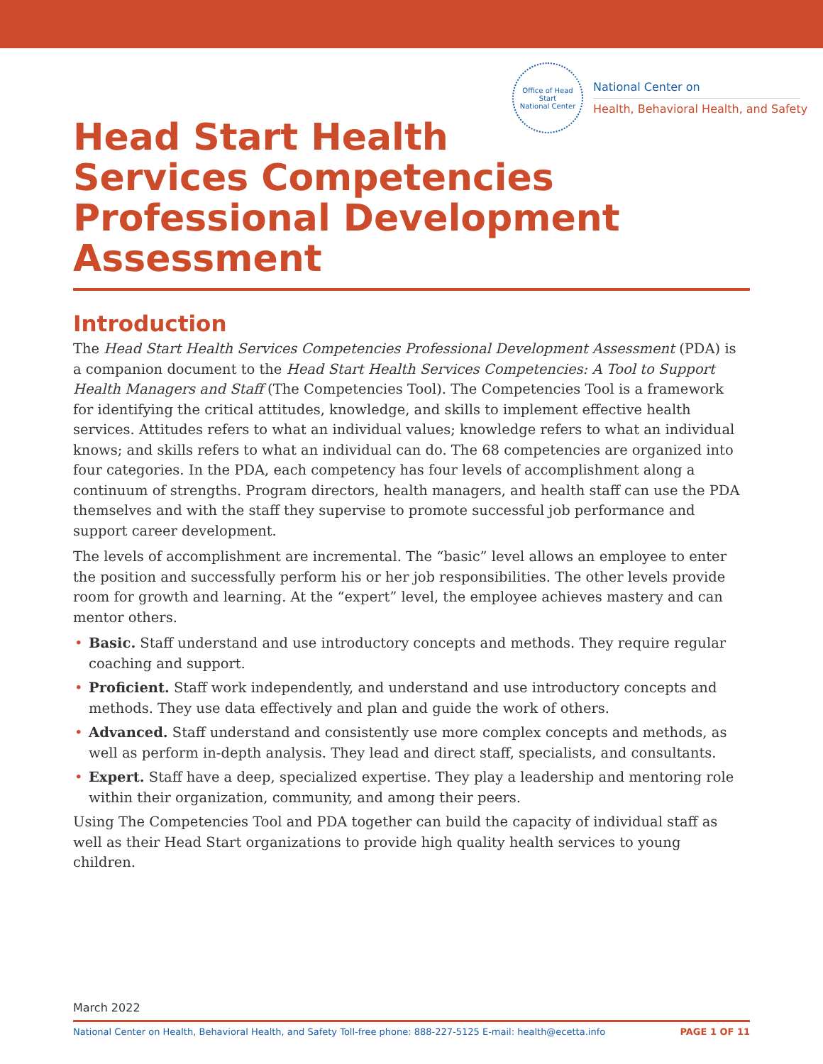Office of Head Start
National Center
National Center on
Health, Behavioral Health, and Safety
Head Start Health
Services Competencies
Professional Development
Assessment
Introduction
The Head Start Health Services Competencies Professional Development Assessment (PDA) is a companion document to the Head Start Health Services Competencies: A Tool to Support Health Managers and Staff (The Competencies Tool). The Competencies Tool is a framework for identifying the critical attitudes, knowledge, and skills to implement effective health services. Attitudes refers to what an individual values; knowledge refers to what an individual knows; and skills refers to what an individual can do. The 68 competencies are organized into four categories. In the PDA, each competency has four levels of accomplishment along a continuum of strengths. Program directors, health managers, and health staff can use the PDA themselves and with the staff they supervise to promote successful job performance and support career development.
The levels of accomplishment are incremental. The “basic” level allows an employee to enter the position and successfully perform his or her job responsibilities. The other levels provide room for growth and learning. At the “expert” level, the employee achieves mastery and can mentor others.
• Basic. Staff understand and use introductory concepts and methods. They require regular coaching and support.
• Proficient. Staff work independently, and understand and use introductory concepts and methods. They use data effectively and plan and guide the work of others.
• Advanced. Staff understand and consistently use more complex concepts and methods, as well as perform in-depth analysis. They lead and direct staff, specialists, and consultants.
• Expert. Staff have a deep, specialized expertise. They play a leadership and mentoring role within their organization, community, and among their peers.
Using The Competencies Tool and PDA together can build the capacity of individual staff as well as their Head Start organizations to provide high quality health services to young children.
March 2022
National Center on Health, Behavioral Health, and Safety Toll-free phone: 888-227-5125 E-mail: health@ecetta.info PAGE 1 OF 11